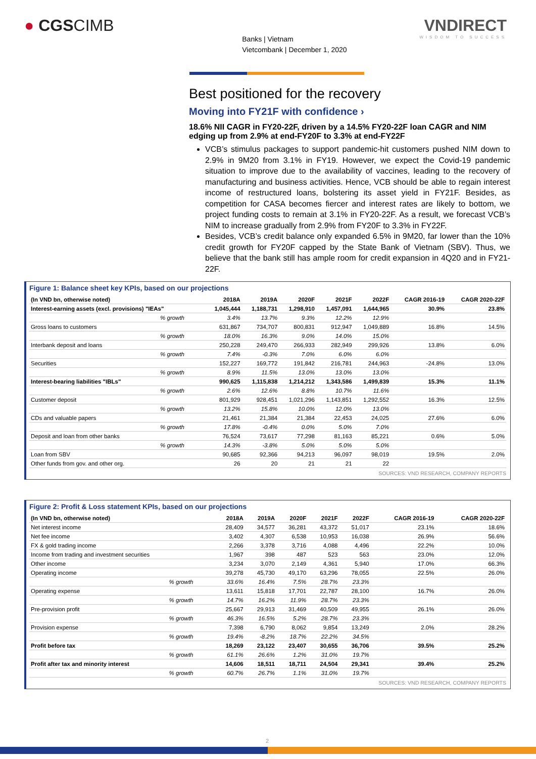● CGSCIMB
Banks | Vietnam
Vietcombank | December 1, 2020
VNDIRECT
WISDOM TO SUCCESS
Best positioned for the recovery
Moving into FY21F with confidence ›
18.6% NII CAGR in FY20-22F, driven by a 14.5% FY20-22F loan CAGR and NIM edging up from 2.9% at end-FY20F to 3.3% at end-FY22F
VCB’s stimulus packages to support pandemic-hit customers pushed NIM down to 2.9% in 9M20 from 3.1% in FY19. However, we expect the Covid-19 pandemic situation to improve due to the availability of vaccines, leading to the recovery of manufacturing and business activities. Hence, VCB should be able to regain interest income of restructured loans, bolstering its asset yield in FY21F. Besides, as competition for CASA becomes fiercer and interest rates are likely to bottom, we project funding costs to remain at 3.1% in FY20-22F. As a result, we forecast VCB’s NIM to increase gradually from 2.9% from FY20F to 3.3% in FY22F.
Besides, VCB’s credit balance only expanded 6.5% in 9M20, far lower than the 10% credit growth for FY20F capped by the State Bank of Vietnam (SBV). Thus, we believe that the bank still has ample room for credit expansion in 4Q20 and in FY21-22F.
Figure 1: Balance sheet key KPIs, based on our projections
| (In VND bn, otherwise noted) | 2018A | 2019A | 2020F | 2021F | 2022F | CAGR 2016-19 | CAGR 2020-22F |
| --- | --- | --- | --- | --- | --- | --- | --- |
| Interest-earning assets (excl. provisions) "IEAs" | 1,045,444 | 1,188,731 | 1,298,910 | 1,457,091 | 1,644,965 | 30.9% | 23.8% |
| % growth | 3.4% | 13.7% | 9.3% | 12.2% | 12.9% | | |
| Gross loans to customers | 631,867 | 734,707 | 800,831 | 912,947 | 1,049,889 | 16.8% | 14.5% |
| % growth | 18.0% | 16.3% | 9.0% | 14.0% | 15.0% | | |
| Interbank deposit and loans | 250,228 | 249,470 | 266,933 | 282,949 | 299,926 | 13.8% | 6.0% |
| % growth | 7.4% | -0.3% | 7.0% | 6.0% | 6.0% | | |
| Securities | 152,227 | 169,772 | 191,842 | 216,781 | 244,963 | -24.8% | 13.0% |
| % growth | 8.9% | 11.5% | 13.0% | 13.0% | 13.0% | | |
| Interest-bearing liabilities "IBLs" | 990,625 | 1,115,838 | 1,214,212 | 1,343,586 | 1,499,839 | 15.3% | 11.1% |
| % growth | 2.6% | 12.6% | 8.8% | 10.7% | 11.6% | | |
| Customer deposit | 801,929 | 928,451 | 1,021,296 | 1,143,851 | 1,292,552 | 16.3% | 12.5% |
| % growth | 13.2% | 15.8% | 10.0% | 12.0% | 13.0% | | |
| CDs and valuable papers | 21,461 | 21,384 | 21,384 | 22,453 | 24,025 | 27.6% | 6.0% |
| % growth | 17.8% | -0.4% | 0.0% | 5.0% | 7.0% | | |
| Deposit and loan from other banks | 76,524 | 73,617 | 77,298 | 81,163 | 85,221 | 0.6% | 5.0% |
| % growth | 14.3% | -3.8% | 5.0% | 5.0% | 5.0% | | |
| Loan from SBV | 90,685 | 92,366 | 94,213 | 96,097 | 98,019 | 19.5% | 2.0% |
| Other funds from gov. and other org. | 26 | 20 | 21 | 21 | 22 | | |
SOURCES: VND RESEARCH, COMPANY REPORTS
Figure 2: Profit & Loss statement KPIs, based on our projections
| (In VND bn, otherwise noted) | 2018A | 2019A | 2020F | 2021F | 2022F | CAGR 2016-19 | CAGR 2020-22F |
| --- | --- | --- | --- | --- | --- | --- | --- |
| Net interest income | 28,409 | 34,577 | 36,281 | 43,372 | 51,017 | 23.1% | 18.6% |
| Net fee income | 3,402 | 4,307 | 6,538 | 10,953 | 16,038 | 26.9% | 56.6% |
| FX & gold trading income | 2,266 | 3,378 | 3,716 | 4,088 | 4,496 | 22.2% | 10.0% |
| Income from trading and investment securities | 1,967 | 398 | 487 | 523 | 563 | 23.0% | 12.0% |
| Other income | 3,234 | 3,070 | 2,149 | 4,361 | 5,940 | 17.0% | 66.3% |
| Operating income | 39,278 | 45,730 | 49,170 | 63,296 | 78,055 | 22.5% | 26.0% |
| % growth | 33.6% | 16.4% | 7.5% | 28.7% | 23.3% | | |
| Operating expense | 13,611 | 15,818 | 17,701 | 22,787 | 28,100 | 16.7% | 26.0% |
| % growth | 14.7% | 16.2% | 11.9% | 28.7% | 23.3% | | |
| Pre-provision profit | 25,667 | 29,913 | 31,469 | 40,509 | 49,955 | 26.1% | 26.0% |
| % growth | 46.3% | 16.5% | 5.2% | 28.7% | 23.3% | | |
| Provision expense | 7,398 | 6,790 | 8,062 | 9,854 | 13,249 | 2.0% | 28.2% |
| % growth | 19.4% | -8.2% | 18.7% | 22.2% | 34.5% | | |
| Profit before tax | 18,269 | 23,122 | 23,407 | 30,655 | 36,706 | 39.5% | 25.2% |
| % growth | 61.1% | 26.6% | 1.2% | 31.0% | 19.7% | | |
| Profit after tax and minority interest | 14,606 | 18,511 | 18,711 | 24,504 | 29,341 | 39.4% | 25.2% |
| % growth | 60.7% | 26.7% | 1.1% | 31.0% | 19.7% | | |
SOURCES: VND RESEARCH, COMPANY REPORTS
2